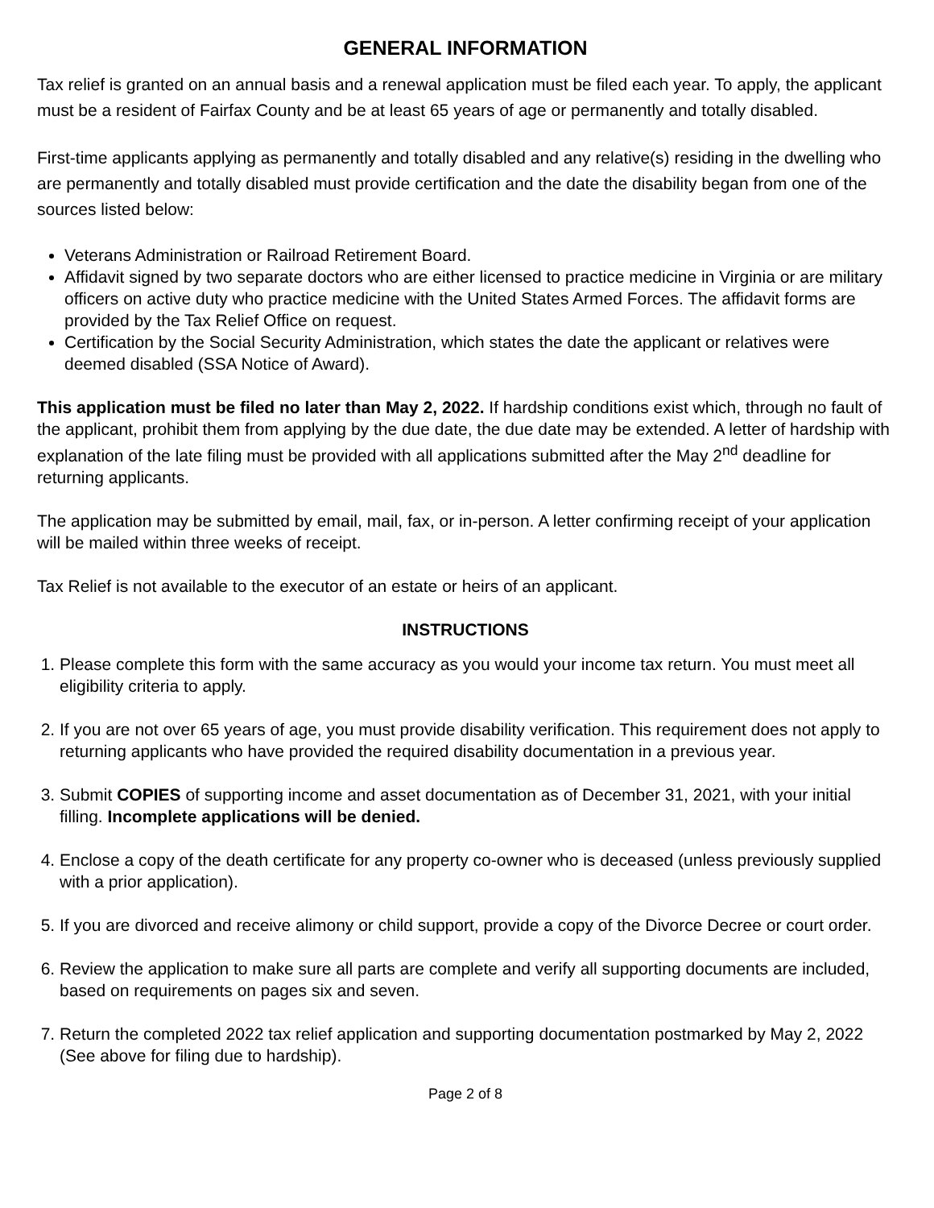GENERAL INFORMATION
Tax relief is granted on an annual basis and a renewal application must be filed each year. To apply, the applicant must be a resident of Fairfax County and be at least 65 years of age or permanently and totally disabled.
First-time applicants applying as permanently and totally disabled and any relative(s) residing in the dwelling who are permanently and totally disabled must provide certification and the date the disability began from one of the sources listed below:
Veterans Administration or Railroad Retirement Board.
Affidavit signed by two separate doctors who are either licensed to practice medicine in Virginia or are military officers on active duty who practice medicine with the United States Armed Forces. The affidavit forms are provided by the Tax Relief Office on request.
Certification by the Social Security Administration, which states the date the applicant or relatives were deemed disabled (SSA Notice of Award).
This application must be filed no later than May 2, 2022. If hardship conditions exist which, through no fault of the applicant, prohibit them from applying by the due date, the due date may be extended. A letter of hardship with explanation of the late filing must be provided with all applications submitted after the May 2<sup>nd</sup> deadline for returning applicants.
The application may be submitted by email, mail, fax, or in-person. A letter confirming receipt of your application will be mailed within three weeks of receipt.
Tax Relief is not available to the executor of an estate or heirs of an applicant.
INSTRUCTIONS
1. Please complete this form with the same accuracy as you would your income tax return. You must meet all eligibility criteria to apply.
2. If you are not over 65 years of age, you must provide disability verification. This requirement does not apply to returning applicants who have provided the required disability documentation in a previous year.
3. Submit COPIES of supporting income and asset documentation as of December 31, 2021, with your initial filling. Incomplete applications will be denied.
4. Enclose a copy of the death certificate for any property co-owner who is deceased (unless previously supplied with a prior application).
5. If you are divorced and receive alimony or child support, provide a copy of the Divorce Decree or court order.
6. Review the application to make sure all parts are complete and verify all supporting documents are included, based on requirements on pages six and seven.
7. Return the completed 2022 tax relief application and supporting documentation postmarked by May 2, 2022 (See above for filing due to hardship).
Page 2 of 8